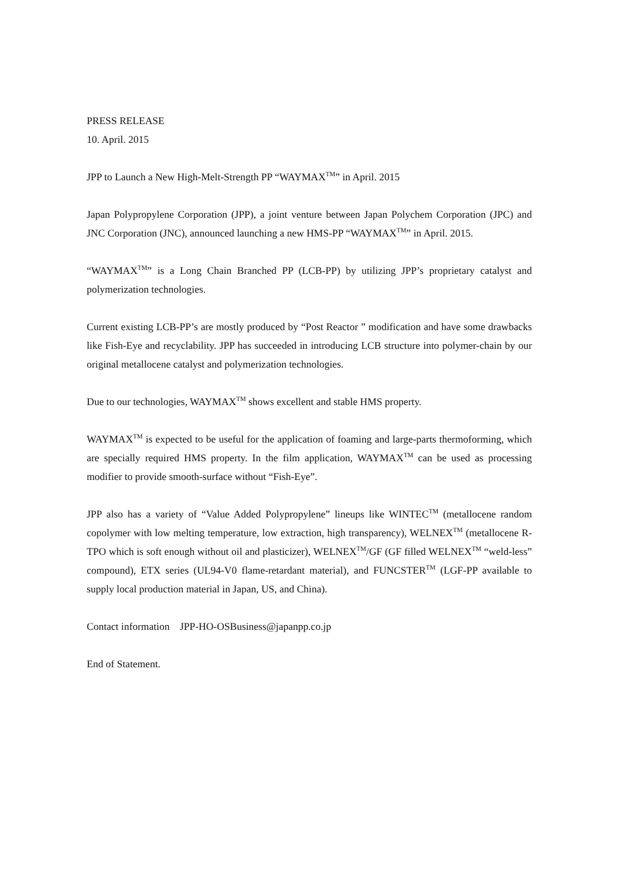PRESS RELEASE
10. April. 2015
JPP to Launch a New High-Melt-Strength PP “WAYMAX<sup>TM</sup>” in April. 2015
Japan Polypropylene Corporation (JPP), a joint venture between Japan Polychem Corporation (JPC) and JNC Corporation (JNC), announced launching a new HMS-PP “WAYMAX<sup>TM</sup>” in April. 2015.
“WAYMAX<sup>TM</sup>” is a Long Chain Branched PP (LCB-PP) by utilizing JPP’s proprietary catalyst and polymerization technologies.
Current existing LCB-PP’s are mostly produced by “Post Reactor ” modification and have some drawbacks like Fish-Eye and recyclability. JPP has succeeded in introducing LCB structure into polymer-chain by our original metallocene catalyst and polymerization technologies.
Due to our technologies, WAYMAX<sup>TM</sup> shows excellent and stable HMS property.
WAYMAX<sup>TM</sup> is expected to be useful for the application of foaming and large-parts thermoforming, which are specially required HMS property. In the film application, WAYMAX<sup>TM</sup> can be used as processing modifier to provide smooth-surface without “Fish-Eye”.
JPP also has a variety of “Value Added Polypropylene” lineups like WINTEC<sup>TM</sup> (metallocene random copolymer with low melting temperature, low extraction, high transparency), WELNEX<sup>TM</sup> (metallocene R-TPO which is soft enough without oil and plasticizer), WELNEX<sup>TM</sup>/GF (GF filled WELNEX<sup>TM</sup> “weld-less” compound), ETX series (UL94-V0 flame-retardant material), and FUNCSTER<sup>TM</sup> (LGF-PP available to supply local production material in Japan, US, and China).
Contact information JPP-HO-OSBusiness@japanpp.co.jp
End of Statement.